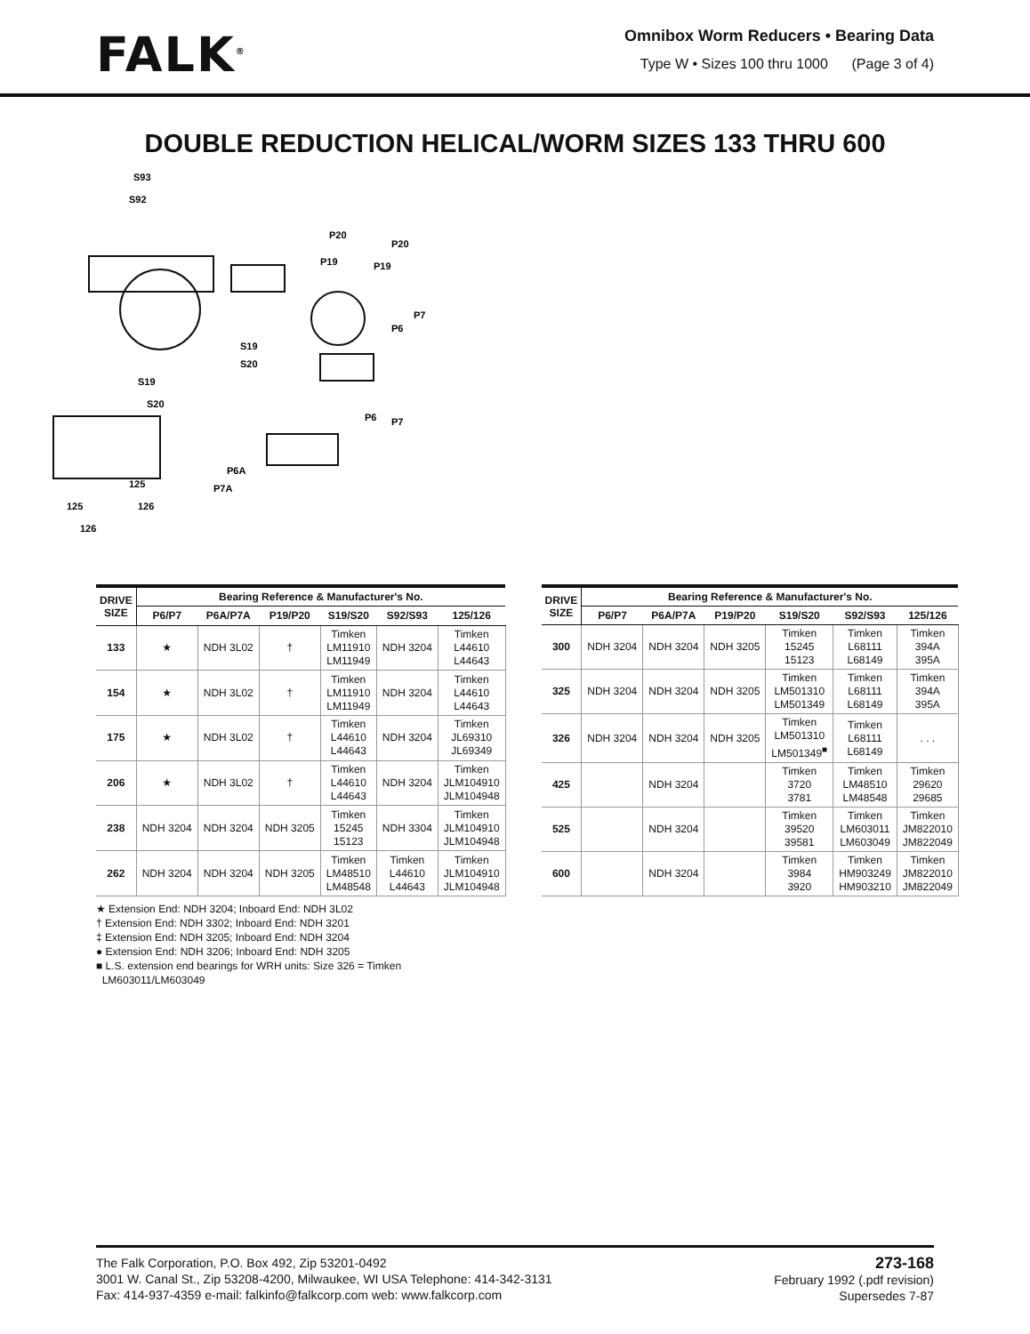FALK<sup>®</sup>
Omnibox Worm Reducers • Bearing Data
Type W • Sizes 100 thru 1000 (Page 3 of 4)
DOUBLE REDUCTION HELICAL/WORM SIZES 133 THRU 600
S93
S92
P20
P20
P19
P19
P7
P6
S19
S20
S19
S20
P6
P7
P6A
P7A
125
126
125
126
| DRIVE SIZE | Bearing Reference & Manufacturer's No. | | | | | |
| --- | --- | --- | --- | --- | --- | --- |
| | P6/P7 | P6A/P7A | P19/P20 | S19/S20 | S92/S93 | 125/126 |
| 133 | ★ | NDH 3L02 | † | Timken LM11910 LM11949 | NDH 3204 | Timken L44610 L44643 |
| 154 | ★ | NDH 3L02 | † | Timken LM11910 LM11949 | NDH 3204 | Timken L44610 L44643 |
| 175 | ★ | NDH 3L02 | † | Timken L44610 L44643 | NDH 3204 | Timken JL69310 JL69349 |
| 206 | ★ | NDH 3L02 | † | Timken L44610 L44643 | NDH 3204 | Timken JLM104910 JLM104948 |
| 238 | NDH 3204 | NDH 3204 | NDH 3205 | Timken 15245 15123 | NDH 3304 | Timken JLM104910 JLM104948 |
| 262 | NDH 3204 | NDH 3204 | NDH 3205 | Timken LM48510 LM48548 | Timken L44610 L44643 | Timken JLM104910 JLM104948 |
| DRIVE SIZE | Bearing Reference & Manufacturer's No. | | | | | |
| --- | --- | --- | --- | --- | --- | --- |
| | P6/P7 | P6A/P7A | P19/P20 | S19/S20 | S92/S93 | 125/126 |
| 300 | NDH 3204 | NDH 3204 | NDH 3205 | Timken 15245 15123 | Timken L68111 L68149 | Timken 394A 395A |
| 325 | NDH 3204 | NDH 3204 | NDH 3205 | Timken LM501310 LM501349 | Timken L68111 L68149 | Timken 394A 395A |
| 326 | NDH 3204 | NDH 3204 | NDH 3205 | Timken LM501310 LM501349<sup>■</sup> | Timken L68111 L68149 | . . . |
| 425 | | NDH 3204 | | Timken 3720 3781 | Timken LM48510 LM48548 | Timken 29620 29685 |
| 525 | | NDH 3204 | | Timken 39520 39581 | Timken LM603011 LM603049 | Timken JM822010 JM822049 |
| 600 | | NDH 3204 | | Timken 3984 3920 | Timken HM903249 HM903210 | Timken JM822010 JM822049 |
★ Extension End: NDH 3204; Inboard End: NDH 3L02
† Extension End: NDH 3302; Inboard End: NDH 3201
‡ Extension End: NDH 3205; Inboard End: NDH 3204
● Extension End: NDH 3206; Inboard End: NDH 3205
■ L.S. extension end bearings for WRH units: Size 326 = Timken
LM603011/LM603049
The Falk Corporation, P.O. Box 492, Zip 53201-0492
3001 W. Canal St., Zip 53208-4200, Milwaukee, WI USA Telephone: 414-342-3131
Fax: 414-937-4359 e-mail: falkinfo@falkcorp.com web: www.falkcorp.com
273-168
February 1992 (.pdf revision)
Supersedes 7-87